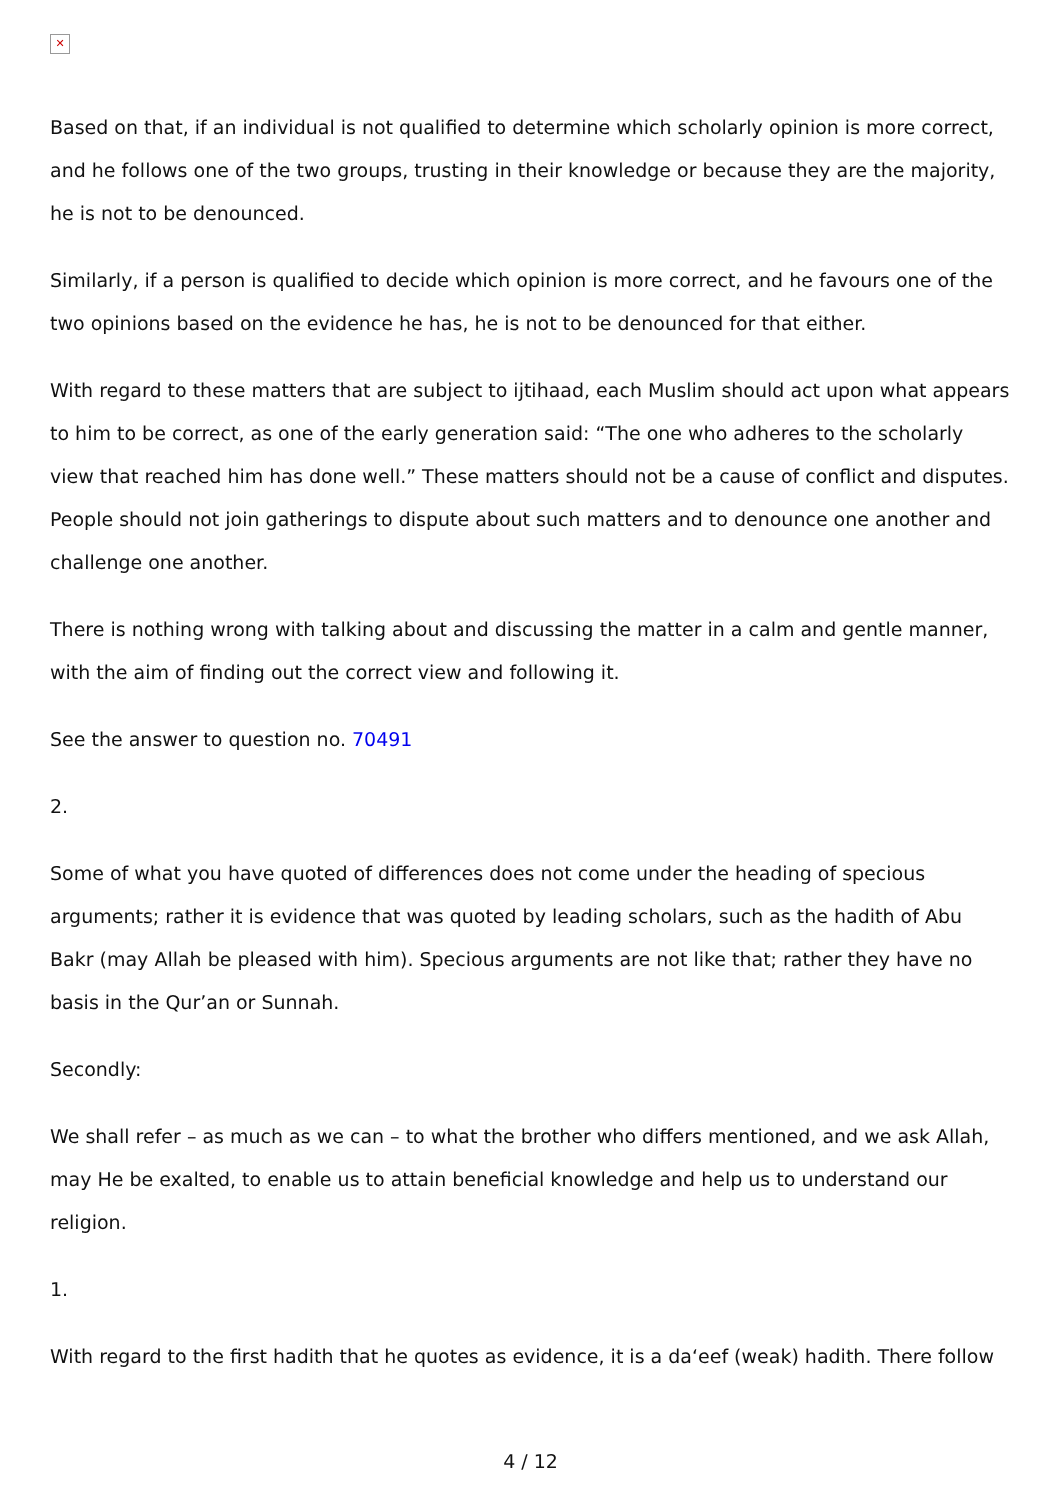✕
Based on that, if an individual is not qualified to determine which scholarly opinion is more correct, and he follows one of the two groups, trusting in their knowledge or because they are the majority, he is not to be denounced.
Similarly, if a person is qualified to decide which opinion is more correct, and he favours one of the two opinions based on the evidence he has, he is not to be denounced for that either.
With regard to these matters that are subject to ijtihaad, each Muslim should act upon what appears to him to be correct, as one of the early generation said: “The one who adheres to the scholarly view that reached him has done well.” These matters should not be a cause of conflict and disputes. People should not join gatherings to dispute about such matters and to denounce one another and challenge one another.
There is nothing wrong with talking about and discussing the matter in a calm and gentle manner, with the aim of finding out the correct view and following it.
See the answer to question no. 70491
2.
Some of what you have quoted of differences does not come under the heading of specious arguments; rather it is evidence that was quoted by leading scholars, such as the hadith of Abu Bakr (may Allah be pleased with him). Specious arguments are not like that; rather they have no basis in the Qur’an or Sunnah.
Secondly:
We shall refer – as much as we can – to what the brother who differs mentioned, and we ask Allah, may He be exalted, to enable us to attain beneficial knowledge and help us to understand our religion.
1.
With regard to the first hadith that he quotes as evidence, it is a da‘eef (weak) hadith. There follow
4 / 12